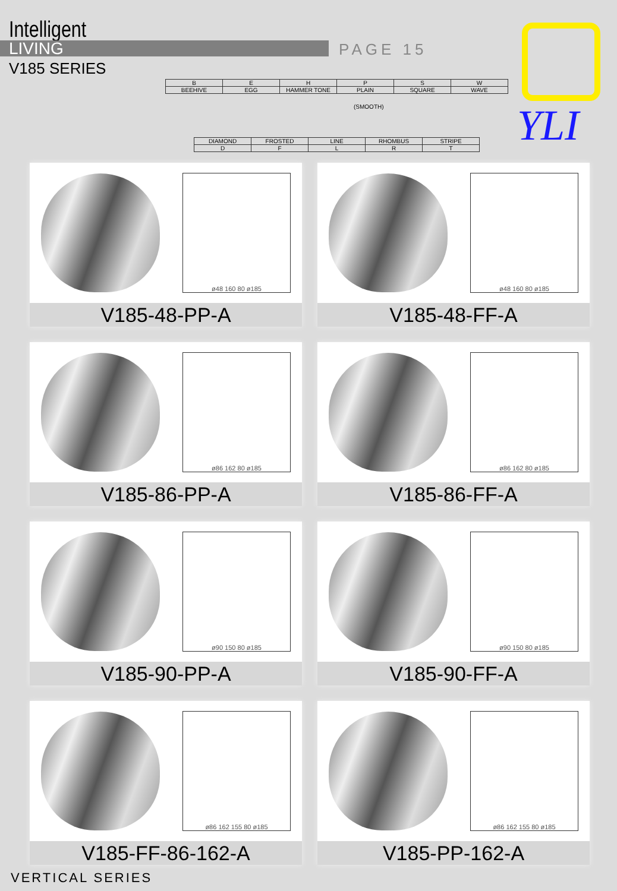Intelligent
LIVING
V185 SERIES
PAGE 15
YLI
| B | E | H | P | S | W |
| BEEHIVE | EGG | HAMMER TONE | PLAIN | SQUARE | WAVE |
(SMOOTH)
| DIAMOND | FROSTED | LINE | RHOMBUS | STRIPE |
| D | F | L | R | T |
ø48 160 80 ø185
V185-48-PP-A
ø48 160 80 ø185
V185-48-FF-A
ø86 162 80 ø185
V185-86-PP-A
ø86 162 80 ø185
V185-86-FF-A
ø90 150 80 ø185
V185-90-PP-A
ø90 150 80 ø185
V185-90-FF-A
ø86 162 155 80 ø185
V185-FF-86-162-A
ø86 162 155 80 ø185
V185-PP-162-A
VERTICAL SERIES